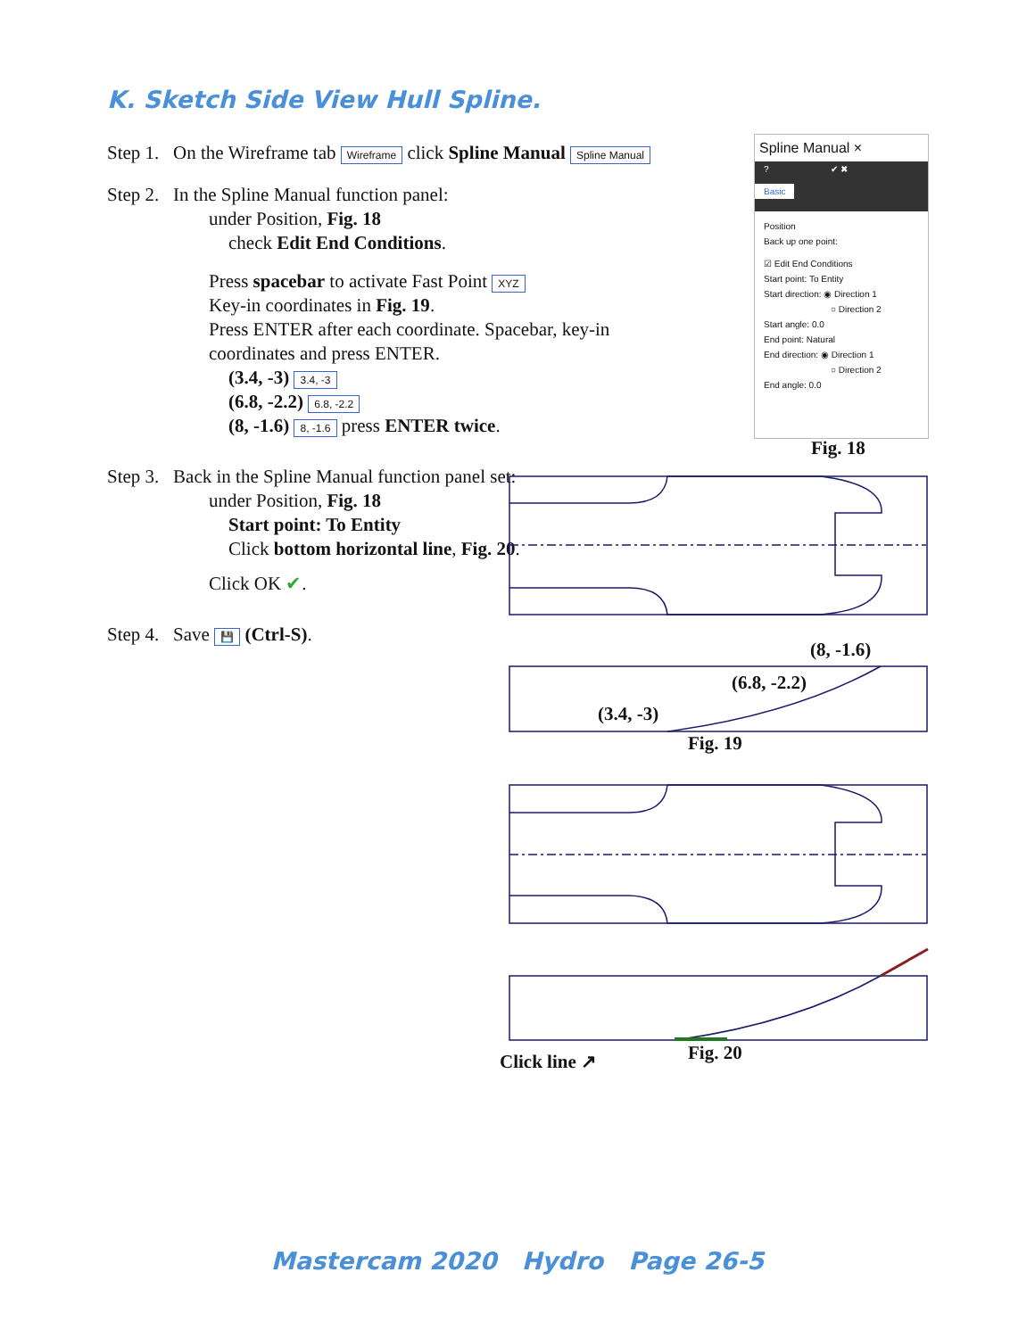K. Sketch Side View Hull Spline.
Step 1. On the Wireframe tab Wireframe click Spline Manual Spline Manual
Step 2. In the Spline Manual function panel:
under Position, Fig. 18
check Edit End Conditions.
Press spacebar to activate Fast Point XYZ
Key-in coordinates in Fig. 19.
Press ENTER after each coordinate. Spacebar, key-in coordinates and press ENTER.
(3.4, -3) 3.4, -3
(6.8, -2.2) 6.8, -2.2
(8, -1.6) 8, -1.6 press ENTER twice.
Step 3. Back in the Spline Manual function panel set:
under Position, Fig. 18
Start point: To Entity
Click bottom horizontal line, Fig. 20.
Click OK ✔.
Step 4. Save 💾 (Ctrl-S).
Spline Manual ×
? ✔ ✖
Basic
Position
Back up one point:
☑ Edit End Conditions
Start point: To Entity
Start direction: ◉ Direction 1
○ Direction 2
Start angle: 0.0
End point: Natural
End direction: ◉ Direction 1
○ Direction 2
End angle: 0.0
Fig. 18
(8, -1.6)
(6.8, -2.2)
(3.4, -3)
Fig. 19
Fig. 20
Click line ↗
Mastercam 2020 Hydro Page 26-5